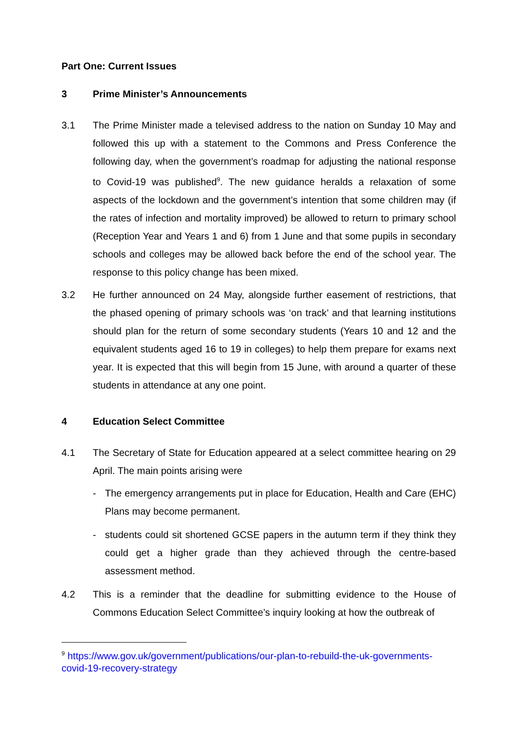Part One: Current Issues
3 Prime Minister’s Announcements
3.1 The Prime Minister made a televised address to the nation on Sunday 10 May and followed this up with a statement to the Commons and Press Conference the following day, when the government’s roadmap for adjusting the national response to Covid-19 was published<sup>9</sup>. The new guidance heralds a relaxation of some aspects of the lockdown and the government’s intention that some children may (if the rates of infection and mortality improved) be allowed to return to primary school (Reception Year and Years 1 and 6) from 1 June and that some pupils in secondary schools and colleges may be allowed back before the end of the school year. The response to this policy change has been mixed.
3.2 He further announced on 24 May, alongside further easement of restrictions, that the phased opening of primary schools was ‘on track’ and that learning institutions should plan for the return of some secondary students (Years 10 and 12 and the equivalent students aged 16 to 19 in colleges) to help them prepare for exams next year. It is expected that this will begin from 15 June, with around a quarter of these students in attendance at any one point.
4 Education Select Committee
4.1 The Secretary of State for Education appeared at a select committee hearing on 29 April. The main points arising were
- The emergency arrangements put in place for Education, Health and Care (EHC) Plans may become permanent.
- students could sit shortened GCSE papers in the autumn term if they think they could get a higher grade than they achieved through the centre-based assessment method.
4.2 This is a reminder that the deadline for submitting evidence to the House of Commons Education Select Committee’s inquiry looking at how the outbreak of
<sup>9</sup> https://www.gov.uk/government/publications/our-plan-to-rebuild-the-uk-governments-covid-19-recovery-strategy